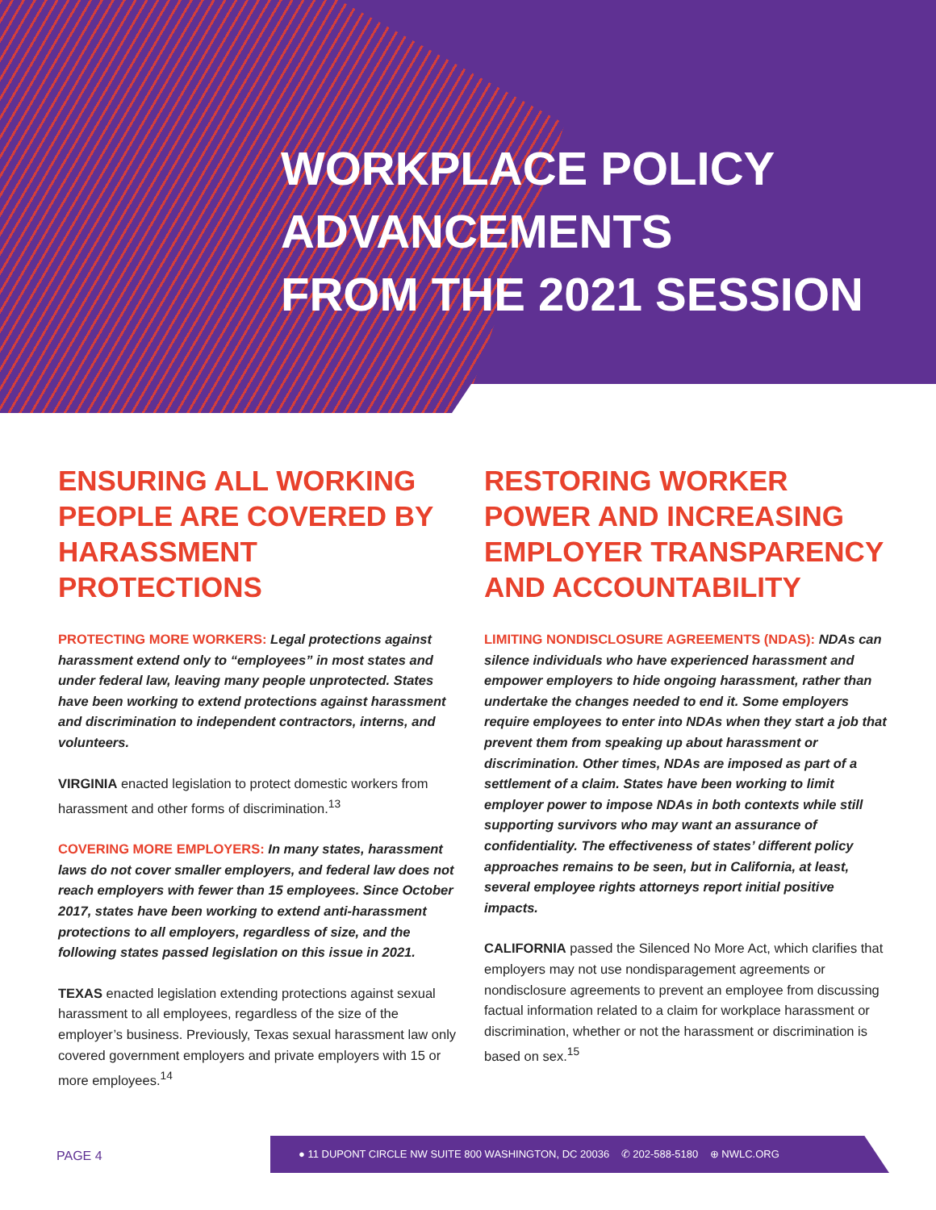WORKPLACE POLICY
ADVANCEMENTS
FROM THE 2021 SESSION
ENSURING ALL WORKING PEOPLE ARE COVERED BY HARASSMENT PROTECTIONS
PROTECTING MORE WORKERS: Legal protections against harassment extend only to “employees” in most states and under federal law, leaving many people unprotected. States have been working to extend protections against harassment and discrimination to independent contractors, interns, and volunteers.
VIRGINIA enacted legislation to protect domestic workers from harassment and other forms of discrimination.<sup>13</sup>
COVERING MORE EMPLOYERS: In many states, harassment laws do not cover smaller employers, and federal law does not reach employers with fewer than 15 employees. Since October 2017, states have been working to extend anti-harassment protections to all employers, regardless of size, and the following states passed legislation on this issue in 2021.
TEXAS enacted legislation extending protections against sexual harassment to all employees, regardless of the size of the employer’s business. Previously, Texas sexual harassment law only covered government employers and private employers with 15 or more employees.<sup>14</sup>
RESTORING WORKER POWER AND INCREASING EMPLOYER TRANSPARENCY AND ACCOUNTABILITY
LIMITING NONDISCLOSURE AGREEMENTS (NDAS): NDAs can silence individuals who have experienced harassment and empower employers to hide ongoing harassment, rather than undertake the changes needed to end it. Some employers require employees to enter into NDAs when they start a job that prevent them from speaking up about harassment or discrimination. Other times, NDAs are imposed as part of a settlement of a claim. States have been working to limit employer power to impose NDAs in both contexts while still supporting survivors who may want an assurance of confidentiality. The effectiveness of states’ different policy approaches remains to be seen, but in California, at least, several employee rights attorneys report initial positive impacts.
CALIFORNIA passed the Silenced No More Act, which clarifies that employers may not use nondisparagement agreements or nondisclosure agreements to prevent an employee from discussing factual information related to a claim for workplace harassment or discrimination, whether or not the harassment or discrimination is based on sex.<sup>15</sup>
PAGE 4
● 11 DUPONT CIRCLE NW SUITE 800 WASHINGTON, DC 20036 ✆ 202-588-5180 ⊕ NWLC.ORG